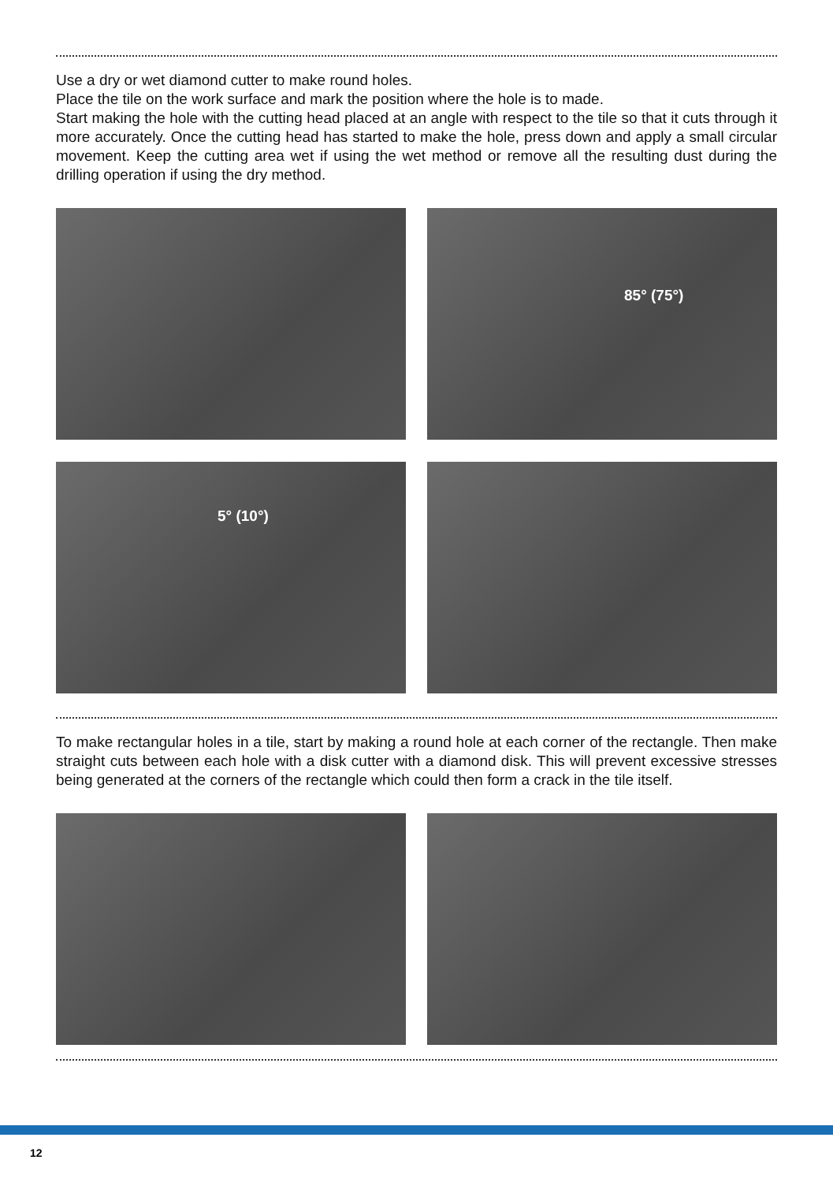Use a dry or wet diamond cutter to make round holes.
Place the tile on the work surface and mark the position where the hole is to made.
Start making the hole with the cutting head placed at an angle with respect to the tile so that it cuts through it more accurately. Once the cutting head has started to make the hole, press down and apply a small circular movement. Keep the cutting area wet if using the wet method or remove all the resulting dust during the drilling operation if using the dry method.
85° (75°)
5° (10°)
To make rectangular holes in a tile, start by making a round hole at each corner of the rectangle. Then make straight cuts between each hole with a disk cutter with a diamond disk. This will prevent excessive stresses being generated at the corners of the rectangle which could then form a crack in the tile itself.
12